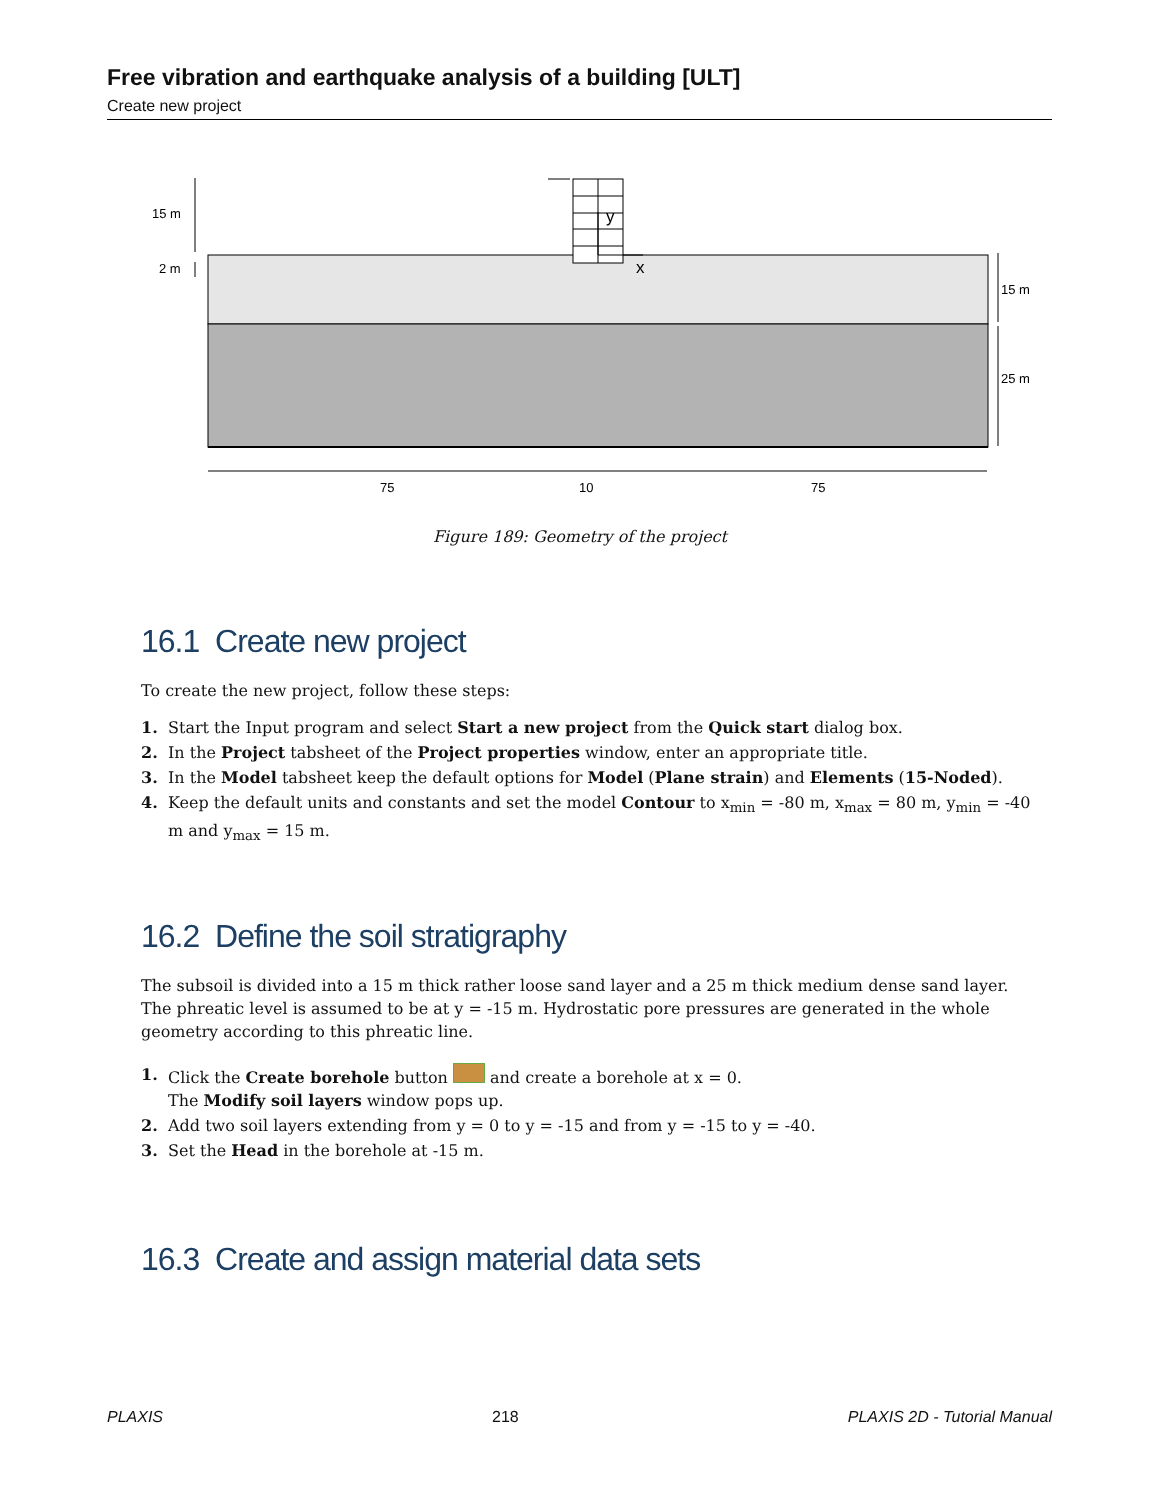Free vibration and earthquake analysis of a building [ULT]
Create new project
15 m
2 m
15 m
25 m
y
x
75
10
75
Figure 189: Geometry of the project
16.1 Create new project
To create the new project, follow these steps:
1. Start the Input program and select Start a new project from the Quick start dialog box.
2. In the Project tabsheet of the Project properties window, enter an appropriate title.
3. In the Model tabsheet keep the default options for Model (Plane strain) and Elements (15-Noded).
4. Keep the default units and constants and set the model Contour to x<sub>min</sub> = -80 m, x<sub>max</sub> = 80 m, y<sub>min</sub> = -40 m and y<sub>max</sub> = 15 m.
16.2 Define the soil stratigraphy
The subsoil is divided into a 15 m thick rather loose sand layer and a 25 m thick medium dense sand layer. The phreatic level is assumed to be at y = -15 m. Hydrostatic pore pressures are generated in the whole geometry according to this phreatic line.
1. Click the Create borehole button and create a borehole at x = 0.
The Modify soil layers window pops up.
2. Add two soil layers extending from y = 0 to y = -15 and from y = -15 to y = -40.
3. Set the Head in the borehole at -15 m.
16.3 Create and assign material data sets
PLAXIS 218 PLAXIS 2D - Tutorial Manual